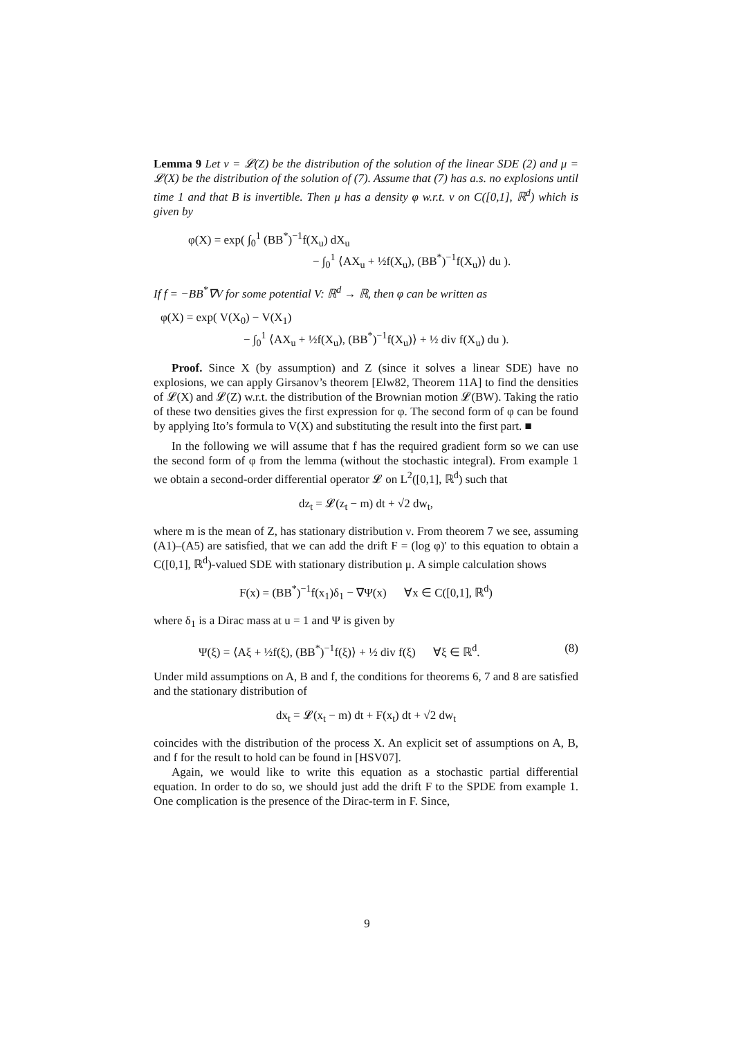Lemma 9 Let ν = 𝓛(Z) be the distribution of the solution of the linear SDE (2) and μ = 𝓛(X) be the distribution of the solution of (7). Assume that (7) has a.s. no explosions until time 1 and that B is invertible. Then μ has a density φ w.r.t. ν on C([0,1], ℝ<sup>d</sup>) which is given by
φ(X) = exp( ∫<sub>0</sub><sup>1</sup> (BB<sup>*</sup>)<sup>−1</sup>f(X<sub>u</sub>) dX<sub>u</sub>
− ∫<sub>0</sub><sup>1</sup> ⟨AX<sub>u</sub> + ½f(X<sub>u</sub>), (BB<sup>*</sup>)<sup>−1</sup>f(X<sub>u</sub>)⟩ du ).
If f = −BB<sup>*</sup>∇V for some potential V: ℝ<sup>d</sup> → ℝ, then φ can be written as
φ(X) = exp( V(X<sub>0</sub>) − V(X<sub>1</sub>)
− ∫<sub>0</sub><sup>1</sup> ⟨AX<sub>u</sub> + ½f(X<sub>u</sub>), (BB<sup>*</sup>)<sup>−1</sup>f(X<sub>u</sub>)⟩ + ½ div f(X<sub>u</sub>) du ).
Proof. Since X (by assumption) and Z (since it solves a linear SDE) have no explosions, we can apply Girsanov’s theorem [Elw82, Theorem 11A] to find the densities of 𝓛(X) and 𝓛(Z) w.r.t. the distribution of the Brownian motion 𝓛(BW). Taking the ratio of these two densities gives the first expression for φ. The second form of φ can be found by applying Ito’s formula to V(X) and substituting the result into the first part. ■
In the following we will assume that f has the required gradient form so we can use the second form of φ from the lemma (without the stochastic integral). From example 1 we obtain a second-order differential operator 𝓛 on L<sup>2</sup>([0,1], ℝ<sup>d</sup>) such that
dz<sub>t</sub> = 𝓛(z<sub>t</sub> − m) dt + √2 dw<sub>t</sub>,
where m is the mean of Z, has stationary distribution ν. From theorem 7 we see, assuming (A1)–(A5) are satisfied, that we can add the drift F = (log φ)′ to this equation to obtain a C([0,1], ℝ<sup>d</sup>)-valued SDE with stationary distribution μ. A simple calculation shows
F(x) = (BB<sup>*</sup>)<sup>−1</sup>f(x<sub>1</sub>)δ<sub>1</sub> − ∇Ψ(x) ∀x ∈ C([0,1], ℝ<sup>d</sup>)
where δ<sub>1</sub> is a Dirac mass at u = 1 and Ψ is given by
Ψ(ξ) = ⟨Aξ + ½f(ξ), (BB<sup>*</sup>)<sup>−1</sup>f(ξ)⟩ + ½ div f(ξ) ∀ξ ∈ ℝ<sup>d</sup>. (8)
Under mild assumptions on A, B and f, the conditions for theorems 6, 7 and 8 are satisfied and the stationary distribution of
dx<sub>t</sub> = 𝓛(x<sub>t</sub> − m) dt + F(x<sub>t</sub>) dt + √2 dw<sub>t</sub>
coincides with the distribution of the process X. An explicit set of assumptions on A, B, and f for the result to hold can be found in [HSV07].
Again, we would like to write this equation as a stochastic partial differential equation. In order to do so, we should just add the drift F to the SPDE from example 1. One complication is the presence of the Dirac-term in F. Since,
9